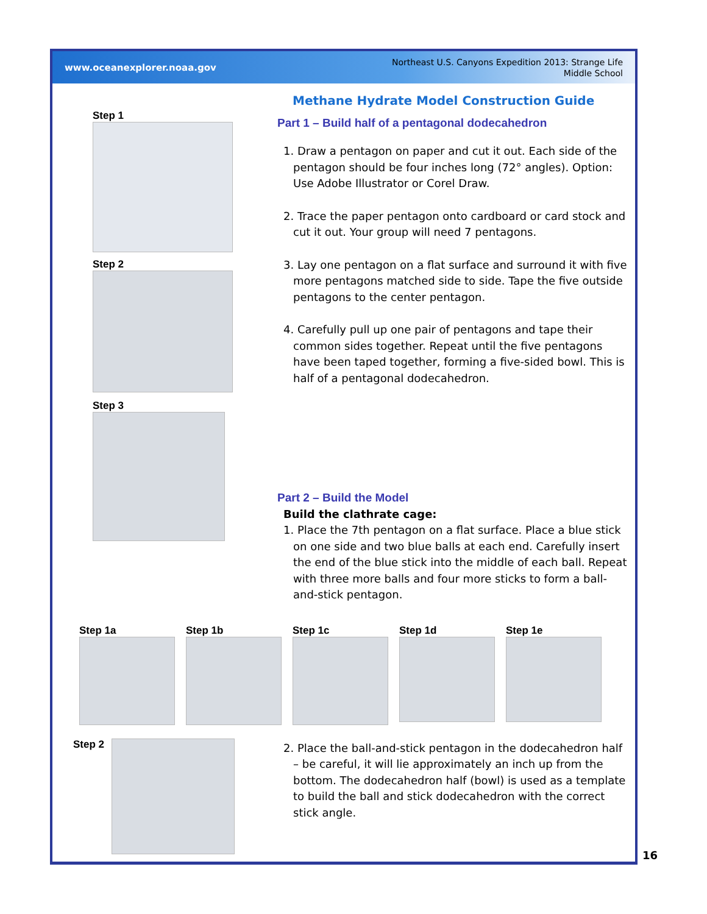www.oceanexplorer.noaa.gov
Northeast U.S. Canyons Expedition 2013: Strange Life
Middle School
Step 1
Step 2
Step 3
Methane Hydrate Model Construction Guide
Part 1 – Build half of a pentagonal dodecahedron
1. Draw a pentagon on paper and cut it out. Each side of the pentagon should be four inches long (72° angles). Option: Use Adobe Illustrator or Corel Draw.
2. Trace the paper pentagon onto cardboard or card stock and cut it out. Your group will need 7 pentagons.
3. Lay one pentagon on a flat surface and surround it with five more pentagons matched side to side. Tape the five outside pentagons to the center pentagon.
4. Carefully pull up one pair of pentagons and tape their common sides together. Repeat until the five pentagons have been taped together, forming a five-sided bowl. This is half of a pentagonal dodecahedron.
Part 2 – Build the Model
Build the clathrate cage:
1. Place the 7th pentagon on a flat surface. Place a blue stick on one side and two blue balls at each end. Carefully insert the end of the blue stick into the middle of each ball. Repeat with three more balls and four more sticks to form a ball-and-stick pentagon.
2. Place the ball-and-stick pentagon in the dodecahedron half – be careful, it will lie approximately an inch up from the bottom. The dodecahedron half (bowl) is used as a template to build the ball and stick dodecahedron with the correct stick angle.
Step 1a Step 1b Step 1c Step 1d Step 1e
Step 2
16